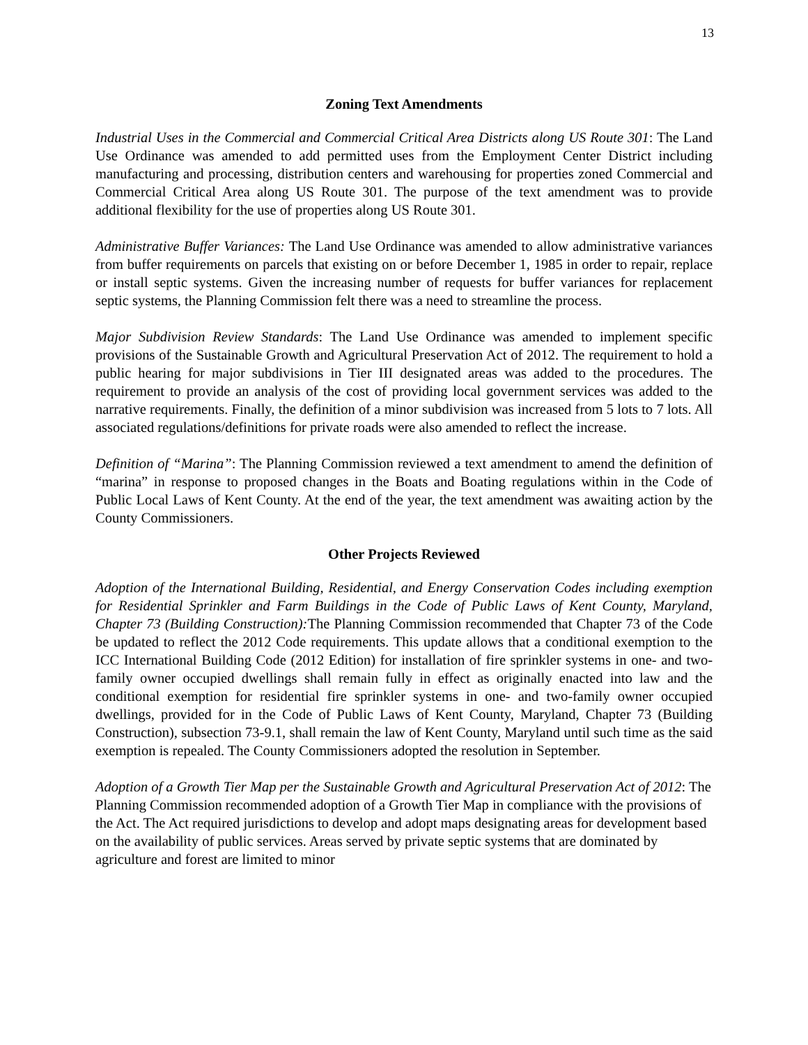13
Zoning Text Amendments
Industrial Uses in the Commercial and Commercial Critical Area Districts along US Route 301: The Land Use Ordinance was amended to add permitted uses from the Employment Center District including manufacturing and processing, distribution centers and warehousing for properties zoned Commercial and Commercial Critical Area along US Route 301. The purpose of the text amendment was to provide additional flexibility for the use of properties along US Route 301.
Administrative Buffer Variances: The Land Use Ordinance was amended to allow administrative variances from buffer requirements on parcels that existing on or before December 1, 1985 in order to repair, replace or install septic systems. Given the increasing number of requests for buffer variances for replacement septic systems, the Planning Commission felt there was a need to streamline the process.
Major Subdivision Review Standards: The Land Use Ordinance was amended to implement specific provisions of the Sustainable Growth and Agricultural Preservation Act of 2012. The requirement to hold a public hearing for major subdivisions in Tier III designated areas was added to the procedures. The requirement to provide an analysis of the cost of providing local government services was added to the narrative requirements. Finally, the definition of a minor subdivision was increased from 5 lots to 7 lots. All associated regulations/definitions for private roads were also amended to reflect the increase.
Definition of “Marina”: The Planning Commission reviewed a text amendment to amend the definition of “marina” in response to proposed changes in the Boats and Boating regulations within in the Code of Public Local Laws of Kent County. At the end of the year, the text amendment was awaiting action by the County Commissioners.
Other Projects Reviewed
Adoption of the International Building, Residential, and Energy Conservation Codes including exemption for Residential Sprinkler and Farm Buildings in the Code of Public Laws of Kent County, Maryland, Chapter 73 (Building Construction): The Planning Commission recommended that Chapter 73 of the Code be updated to reflect the 2012 Code requirements. This update allows that a conditional exemption to the ICC International Building Code (2012 Edition) for installation of fire sprinkler systems in one- and two-family owner occupied dwellings shall remain fully in effect as originally enacted into law and the conditional exemption for residential fire sprinkler systems in one- and two-family owner occupied dwellings, provided for in the Code of Public Laws of Kent County, Maryland, Chapter 73 (Building Construction), subsection 73-9.1, shall remain the law of Kent County, Maryland until such time as the said exemption is repealed. The County Commissioners adopted the resolution in September.
Adoption of a Growth Tier Map per the Sustainable Growth and Agricultural Preservation Act of 2012: The Planning Commission recommended adoption of a Growth Tier Map in compliance with the provisions of the Act. The Act required jurisdictions to develop and adopt maps designating areas for development based on the availability of public services. Areas served by private septic systems that are dominated by agriculture and forest are limited to minor